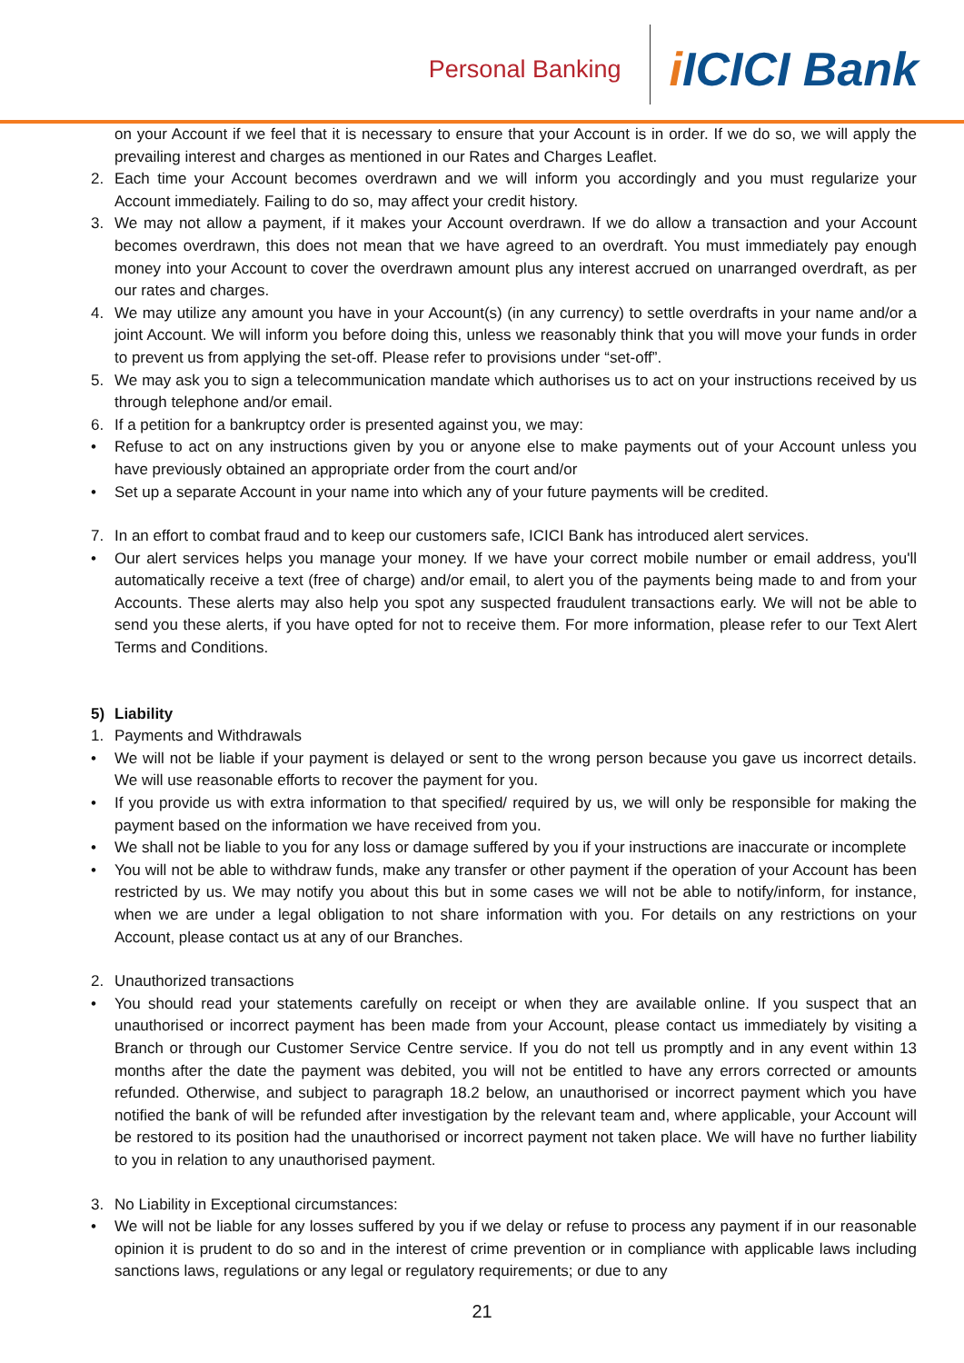Personal Banking
i ICICI Bank
on your Account if we feel that it is necessary to ensure that your Account is in order. If we do so, we will apply the prevailing interest and charges as mentioned in our Rates and Charges Leaflet.
2. Each time your Account becomes overdrawn and we will inform you accordingly and you must regularize your Account immediately. Failing to do so, may affect your credit history.
3. We may not allow a payment, if it makes your Account overdrawn. If we do allow a transaction and your Account becomes overdrawn, this does not mean that we have agreed to an overdraft. You must immediately pay enough money into your Account to cover the overdrawn amount plus any interest accrued on unarranged overdraft, as per our rates and charges.
4. We may utilize any amount you have in your Account(s) (in any currency) to settle overdrafts in your name and/or a joint Account. We will inform you before doing this, unless we reasonably think that you will move your funds in order to prevent us from applying the set-off. Please refer to provisions under “set-off”.
5. We may ask you to sign a telecommunication mandate which authorises us to act on your instructions received by us through telephone and/or email.
6. If a petition for a bankruptcy order is presented against you, we may:
• Refuse to act on any instructions given by you or anyone else to make payments out of your Account unless you have previously obtained an appropriate order from the court and/or
• Set up a separate Account in your name into which any of your future payments will be credited.
7. In an effort to combat fraud and to keep our customers safe, ICICI Bank has introduced alert services.
• Our alert services helps you manage your money. If we have your correct mobile number or email address, you'll automatically receive a text (free of charge) and/or email, to alert you of the payments being made to and from your Accounts. These alerts may also help you spot any suspected fraudulent transactions early. We will not be able to send you these alerts, if you have opted for not to receive them. For more information, please refer to our Text Alert Terms and Conditions.
5) Liability
1. Payments and Withdrawals
• We will not be liable if your payment is delayed or sent to the wrong person because you gave us incorrect details. We will use reasonable efforts to recover the payment for you.
• If you provide us with extra information to that specified/ required by us, we will only be responsible for making the payment based on the information we have received from you.
• We shall not be liable to you for any loss or damage suffered by you if your instructions are inaccurate or incomplete
• You will not be able to withdraw funds, make any transfer or other payment if the operation of your Account has been restricted by us. We may notify you about this but in some cases we will not be able to notify/inform, for instance, when we are under a legal obligation to not share information with you. For details on any restrictions on your Account, please contact us at any of our Branches.
2. Unauthorized transactions
• You should read your statements carefully on receipt or when they are available online. If you suspect that an unauthorised or incorrect payment has been made from your Account, please contact us immediately by visiting a Branch or through our Customer Service Centre service. If you do not tell us promptly and in any event within 13 months after the date the payment was debited, you will not be entitled to have any errors corrected or amounts refunded. Otherwise, and subject to paragraph 18.2 below, an unauthorised or incorrect payment which you have notified the bank of will be refunded after investigation by the relevant team and, where applicable, your Account will be restored to its position had the unauthorised or incorrect payment not taken place. We will have no further liability to you in relation to any unauthorised payment.
3. No Liability in Exceptional circumstances:
• We will not be liable for any losses suffered by you if we delay or refuse to process any payment if in our reasonable opinion it is prudent to do so and in the interest of crime prevention or in compliance with applicable laws including sanctions laws, regulations or any legal or regulatory requirements; or due to any
21